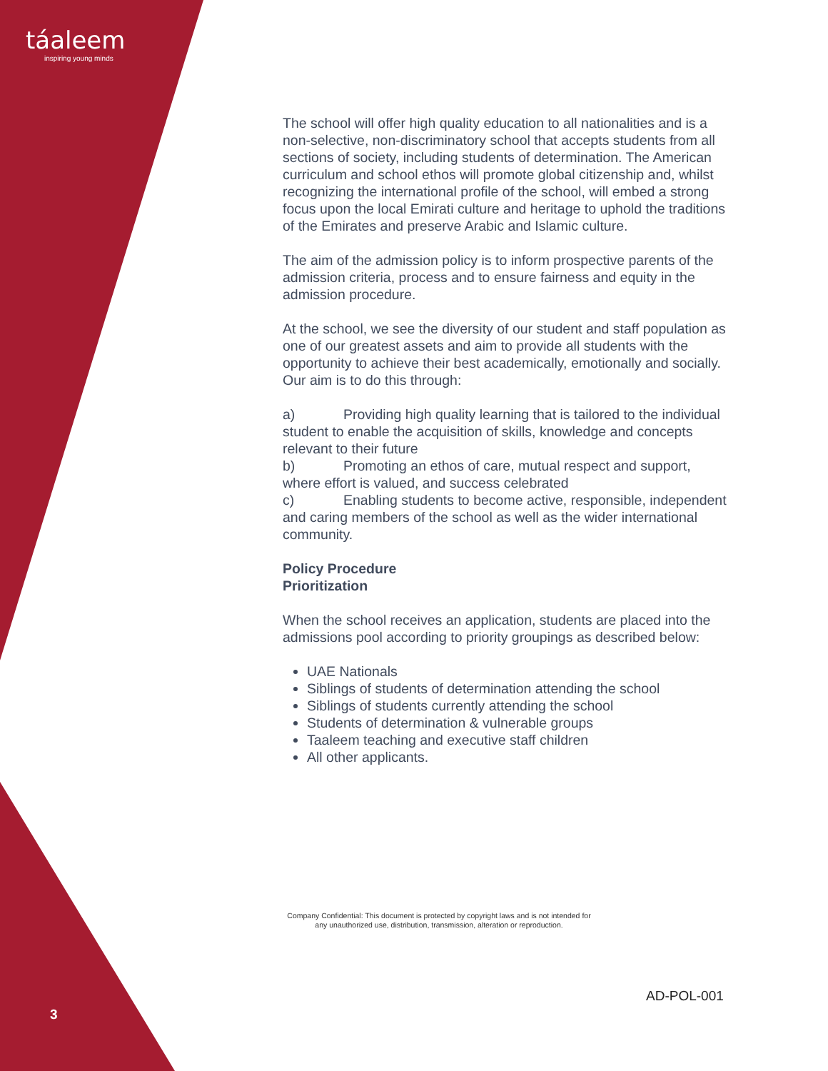táaleem
inspiring young minds
The school will offer high quality education to all nationalities and is a non-selective, non-discriminatory school that accepts students from all sections of society, including students of determination. The American curriculum and school ethos will promote global citizenship and, whilst recognizing the international profile of the school, will embed a strong focus upon the local Emirati culture and heritage to uphold the traditions of the Emirates and preserve Arabic and Islamic culture.
The aim of the admission policy is to inform prospective parents of the admission criteria, process and to ensure fairness and equity in the admission procedure.
At the school, we see the diversity of our student and staff population as one of our greatest assets and aim to provide all students with the opportunity to achieve their best academically, emotionally and socially. Our aim is to do this through:
a) Providing high quality learning that is tailored to the individual student to enable the acquisition of skills, knowledge and concepts relevant to their future
b) Promoting an ethos of care, mutual respect and support, where effort is valued, and success celebrated
c) Enabling students to become active, responsible, independent and caring members of the school as well as the wider international community.
Policy Procedure
Prioritization
When the school receives an application, students are placed into the admissions pool according to priority groupings as described below:
UAE Nationals
Siblings of students of determination attending the school
Siblings of students currently attending the school
Students of determination & vulnerable groups
Taaleem teaching and executive staff children
All other applicants.
Company Confidential: This document is protected by copyright laws and is not intended for any unauthorized use, distribution, transmission, alteration or reproduction.
AD-POL-001
3